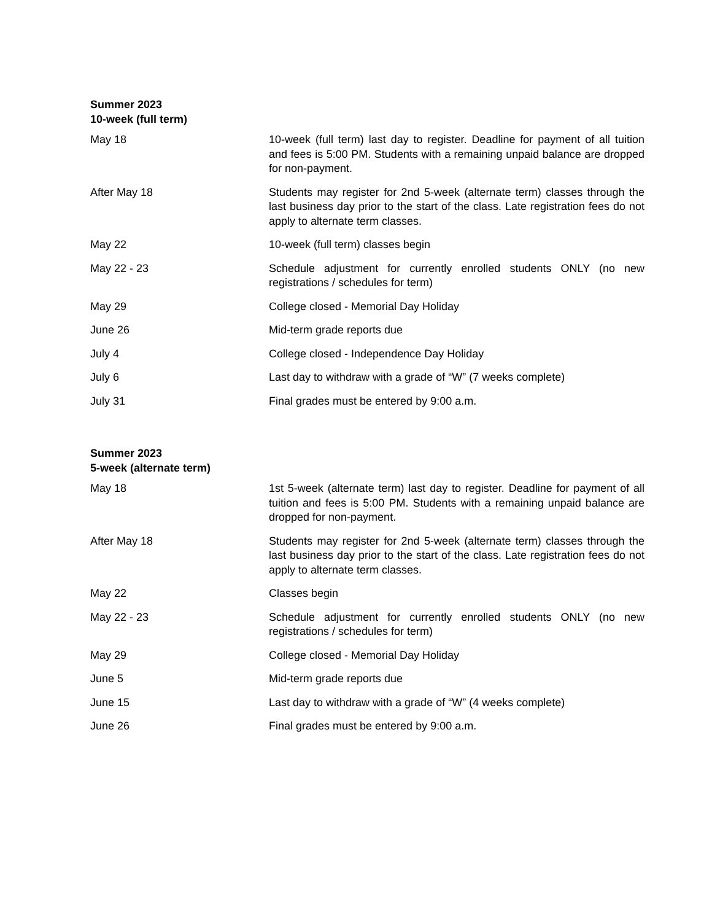Summer 2023
10-week (full term)
| May 18 | 10-week (full term) last day to register. Deadline for payment of all tuition and fees is 5:00 PM. Students with a remaining unpaid balance are dropped for non-payment. |
| After May 18 | Students may register for 2nd 5-week (alternate term) classes through the last business day prior to the start of the class. Late registration fees do not apply to alternate term classes. |
| May 22 | 10-week (full term) classes begin |
| May 22 - 23 | Schedule adjustment for currently enrolled students ONLY (no new registrations / schedules for term) |
| May 29 | College closed - Memorial Day Holiday |
| June 26 | Mid-term grade reports due |
| July 4 | College closed - Independence Day Holiday |
| July 6 | Last day to withdraw with a grade of “W” (7 weeks complete) |
| July 31 | Final grades must be entered by 9:00 a.m. |
Summer 2023
5-week (alternate term)
| May 18 | 1st 5-week (alternate term) last day to register. Deadline for payment of all tuition and fees is 5:00 PM. Students with a remaining unpaid balance are dropped for non-payment. |
| After May 18 | Students may register for 2nd 5-week (alternate term) classes through the last business day prior to the start of the class. Late registration fees do not apply to alternate term classes. |
| May 22 | Classes begin |
| May 22 - 23 | Schedule adjustment for currently enrolled students ONLY (no new registrations / schedules for term) |
| May 29 | College closed - Memorial Day Holiday |
| June 5 | Mid-term grade reports due |
| June 15 | Last day to withdraw with a grade of “W” (4 weeks complete) |
| June 26 | Final grades must be entered by 9:00 a.m. |